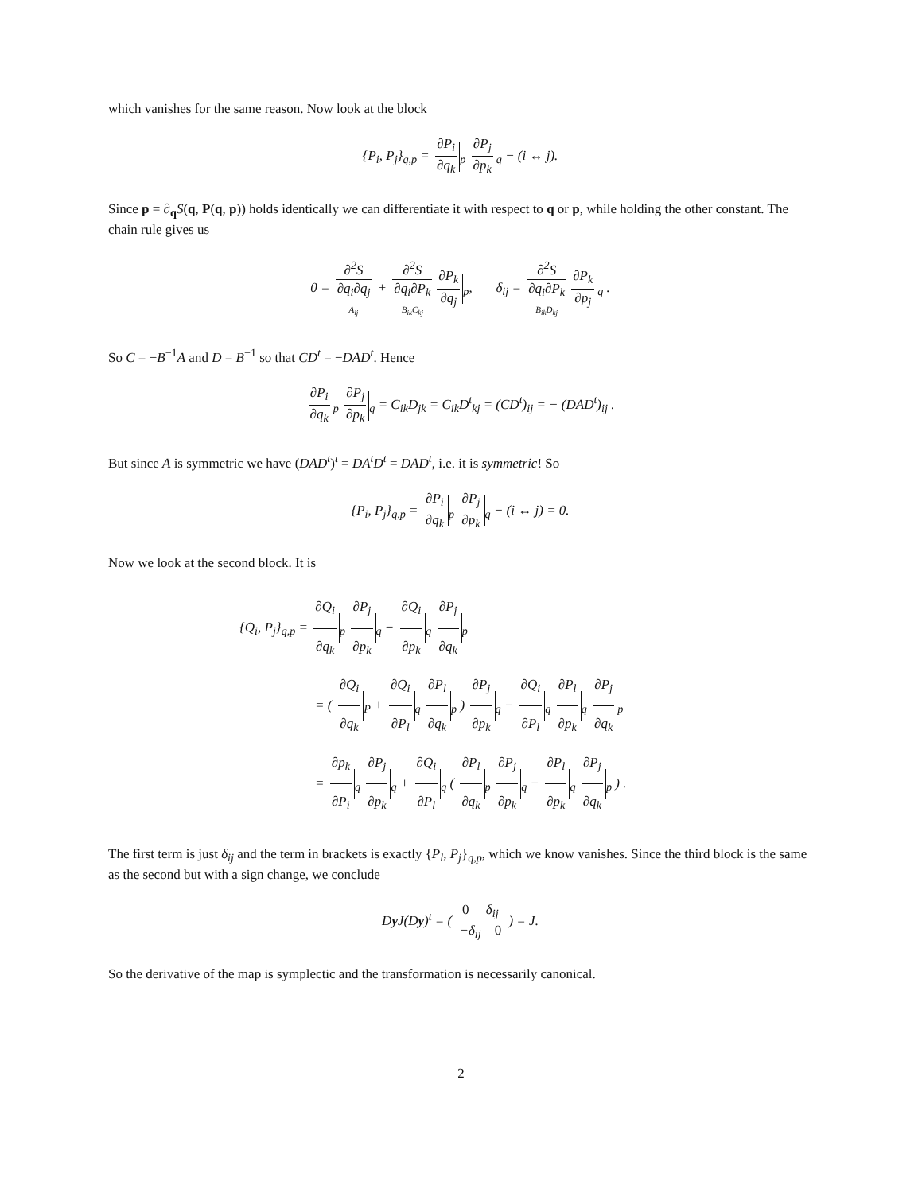which vanishes for the same reason. Now look at the block
{P<sub>i</sub>, P<sub>j</sub>}<sub>q,p</sub> = ∂P<sub>i</sub> ∂q<sub>k</sub><sub>p</sub> ∂P<sub>j</sub> ∂p<sub>k</sub><sub>q</sub> − (i ↔ j).
Since p = ∂<sub>q</sub>S(q, P(q, p)) holds identically we can differentiate it with respect to q or p, while holding the other constant. The chain rule gives us
0 = ∂<sup>2</sup>S ∂q<sub>i</sub>∂q<sub>j</sub> A<sub>ij</sub> + ∂<sup>2</sup>S ∂q<sub>i</sub>∂P<sub>k</sub> B<sub>ik</sub>C<sub>kj</sub> ∂P<sub>k</sub> ∂q<sub>j</sub><sub>p</sub>, δ<sub>ij</sub> = ∂<sup>2</sup>S ∂q<sub>i</sub>∂P<sub>k</sub> B<sub>ik</sub>D<sub>kj</sub> ∂P<sub>k</sub> ∂p<sub>j</sub><sub>q</sub> .
So C = −B<sup>−1</sup>A and D = B<sup>−1</sup> so that CD<sup>t</sup> = −DAD<sup>t</sup>. Hence
∂P<sub>i</sub> ∂q<sub>k</sub><sub>p</sub> ∂P<sub>j</sub> ∂p<sub>k</sub><sub>q</sub> = C<sub>ik</sub>D<sub>jk</sub> = C<sub>ik</sub>D<sup>t</sup><sub>kj</sub> = (CD<sup>t</sup>)<sub>ij</sub> = − (DAD<sup>t</sup>)<sub>ij</sub> .
But since A is symmetric we have (DAD<sup>t</sup>)<sup>t</sup> = DA<sup>t</sup>D<sup>t</sup> = DAD<sup>t</sup>, i.e. it is symmetric! So
{P<sub>i</sub>, P<sub>j</sub>}<sub>q,p</sub> = ∂P<sub>i</sub> ∂q<sub>k</sub><sub>p</sub> ∂P<sub>j</sub> ∂p<sub>k</sub><sub>q</sub> − (i ↔ j) = 0.
Now we look at the second block. It is
{Q<sub>i</sub>, P<sub>j</sub>}<sub>q,p</sub> = ∂Q<sub>i</sub> ∂q<sub>k</sub><sub>p</sub> ∂P<sub>j</sub> ∂p<sub>k</sub><sub>q</sub> − ∂Q<sub>i</sub> ∂p<sub>k</sub><sub>q</sub> ∂P<sub>j</sub> ∂q<sub>k</sub><sub>p</sub>
= ( ∂Q<sub>i</sub> ∂q<sub>k</sub><sub>P</sub> + ∂Q<sub>i</sub> ∂P<sub>l</sub><sub>q</sub> ∂P<sub>l</sub> ∂q<sub>k</sub><sub>p</sub> ) ∂P<sub>j</sub> ∂p<sub>k</sub><sub>q</sub> − ∂Q<sub>i</sub> ∂P<sub>l</sub><sub>q</sub> ∂P<sub>l</sub> ∂p<sub>k</sub><sub>q</sub> ∂P<sub>j</sub> ∂q<sub>k</sub><sub>p</sub>
= ∂p<sub>k</sub> ∂P<sub>i</sub><sub>q</sub> ∂P<sub>j</sub> ∂p<sub>k</sub><sub>q</sub> + ∂Q<sub>i</sub> ∂P<sub>l</sub><sub>q</sub> ( ∂P<sub>l</sub> ∂q<sub>k</sub><sub>p</sub> ∂P<sub>j</sub> ∂p<sub>k</sub><sub>q</sub> − ∂P<sub>l</sub> ∂p<sub>k</sub><sub>q</sub> ∂P<sub>j</sub> ∂q<sub>k</sub><sub>p</sub> ) .
The first term is just δ<sub>ij</sub> and the term in brackets is exactly {P<sub>l</sub>, P<sub>j</sub>}<sub>q,p</sub>, which we know vanishes. Since the third block is the same as the second but with a sign change, we conclude
Dy J(Dy)<sup>t</sup> = ( 0 δ<sub>ij</sub> −δ<sub>ij</sub> 0 ) = J.
So the derivative of the map is symplectic and the transformation is necessarily canonical.
2